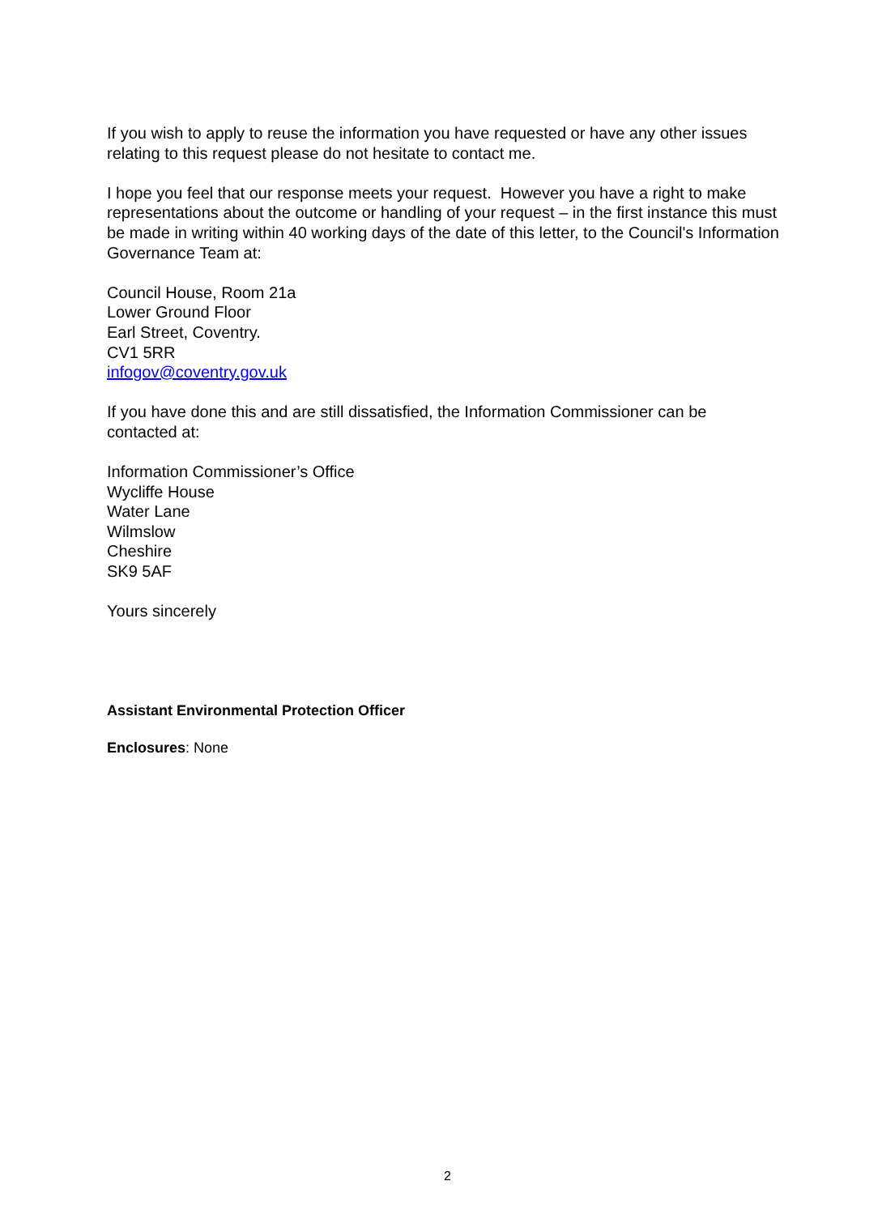If you wish to apply to reuse the information you have requested or have any other issues relating to this request please do not hesitate to contact me.
I hope you feel that our response meets your request. However you have a right to make representations about the outcome or handling of your request – in the first instance this must be made in writing within 40 working days of the date of this letter, to the Council's Information Governance Team at:
Council House, Room 21a
Lower Ground Floor
Earl Street, Coventry.
CV1 5RR
infogov@coventry.gov.uk
If you have done this and are still dissatisfied, the Information Commissioner can be contacted at:
Information Commissioner’s Office
Wycliffe House
Water Lane
Wilmslow
Cheshire
SK9 5AF
Yours sincerely
Assistant Environmental Protection Officer
Enclosures: None
2